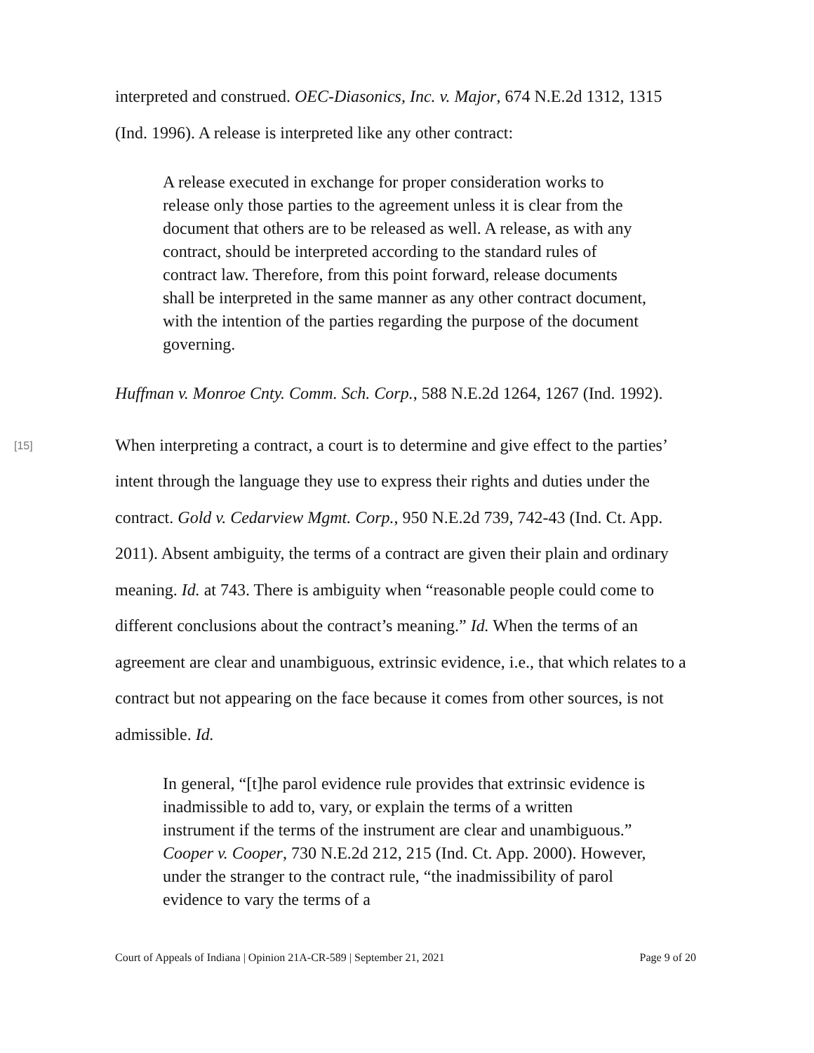interpreted and construed. OEC-Diasonics, Inc. v. Major, 674 N.E.2d 1312, 1315 (Ind. 1996). A release is interpreted like any other contract:
A release executed in exchange for proper consideration works to release only those parties to the agreement unless it is clear from the document that others are to be released as well. A release, as with any contract, should be interpreted according to the standard rules of contract law. Therefore, from this point forward, release documents shall be interpreted in the same manner as any other contract document, with the intention of the parties regarding the purpose of the document governing.
Huffman v. Monroe Cnty. Comm. Sch. Corp., 588 N.E.2d 1264, 1267 (Ind. 1992).
[15]
When interpreting a contract, a court is to determine and give effect to the parties’ intent through the language they use to express their rights and duties under the contract. Gold v. Cedarview Mgmt. Corp., 950 N.E.2d 739, 742-43 (Ind. Ct. App. 2011). Absent ambiguity, the terms of a contract are given their plain and ordinary meaning. Id. at 743. There is ambiguity when “reasonable people could come to different conclusions about the contract’s meaning.” Id. When the terms of an agreement are clear and unambiguous, extrinsic evidence, i.e., that which relates to a contract but not appearing on the face because it comes from other sources, is not admissible. Id.
In general, “[t]he parol evidence rule provides that extrinsic evidence is inadmissible to add to, vary, or explain the terms of a written instrument if the terms of the instrument are clear and unambiguous.” Cooper v. Cooper, 730 N.E.2d 212, 215 (Ind. Ct. App. 2000). However, under the stranger to the contract rule, “the inadmissibility of parol evidence to vary the terms of a
Court of Appeals of Indiana | Opinion 21A-CR-589 | September 21, 2021 Page 9 of 20